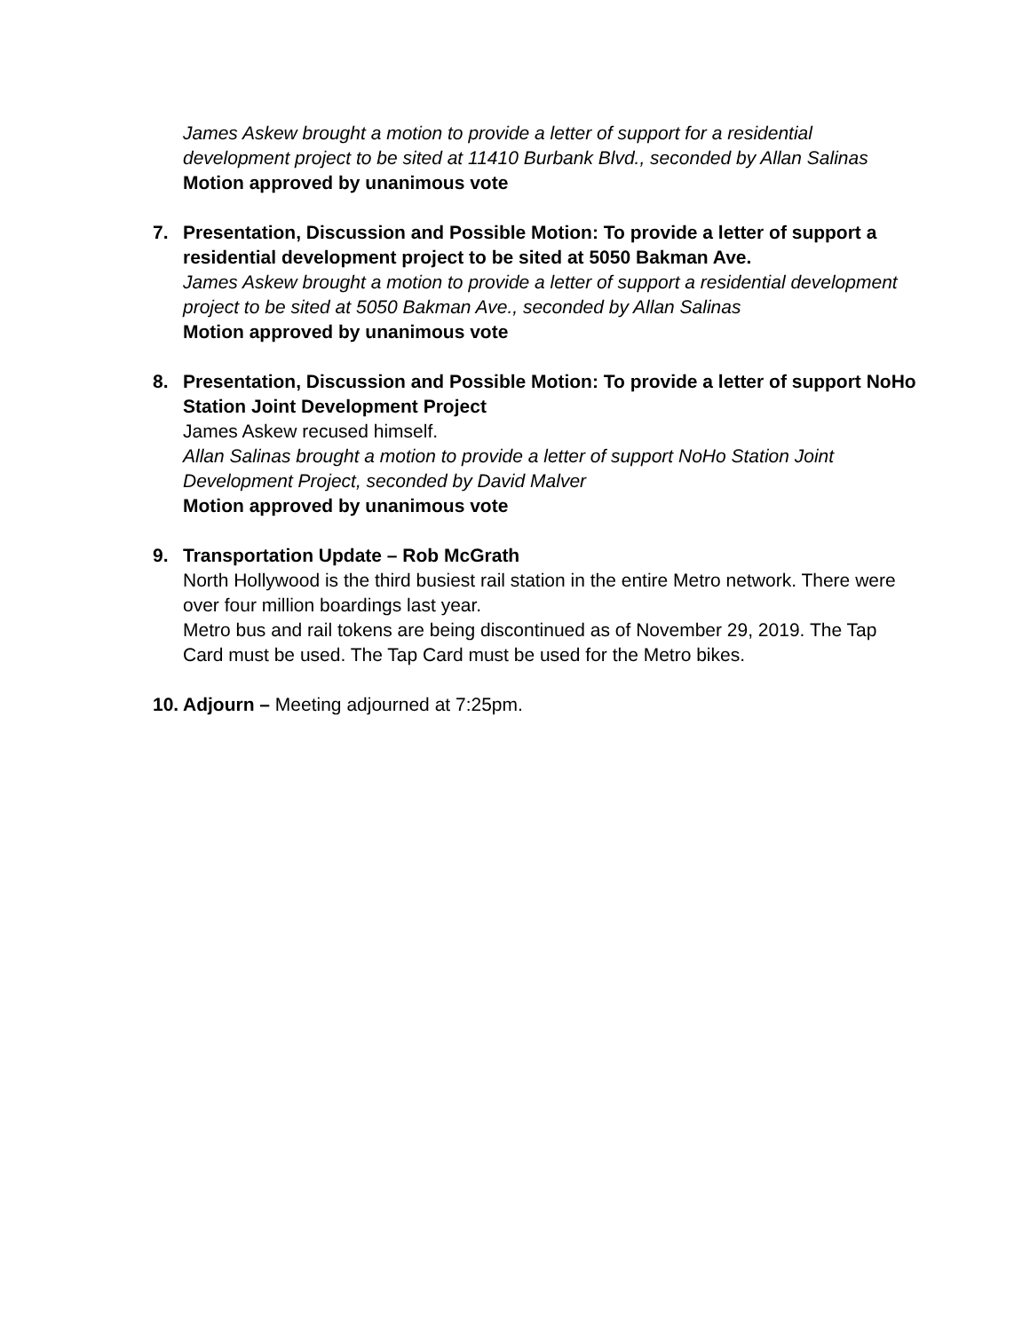James Askew brought a motion to provide a letter of support for a residential development project to be sited at 11410 Burbank Blvd., seconded by Allan Salinas
Motion approved by unanimous vote
7. Presentation, Discussion and Possible Motion: To provide a letter of support a residential development project to be sited at 5050 Bakman Ave.
James Askew brought a motion to provide a letter of support a residential development project to be sited at 5050 Bakman Ave., seconded by Allan Salinas
Motion approved by unanimous vote
8. Presentation, Discussion and Possible Motion: To provide a letter of support NoHo Station Joint Development Project
James Askew recused himself.
Allan Salinas brought a motion to provide a letter of support NoHo Station Joint Development Project, seconded by David Malver
Motion approved by unanimous vote
9. Transportation Update – Rob McGrath
North Hollywood is the third busiest rail station in the entire Metro network. There were over four million boardings last year.
Metro bus and rail tokens are being discontinued as of November 29, 2019. The Tap Card must be used. The Tap Card must be used for the Metro bikes.
10.
Adjourn – Meeting adjourned at 7:25pm.